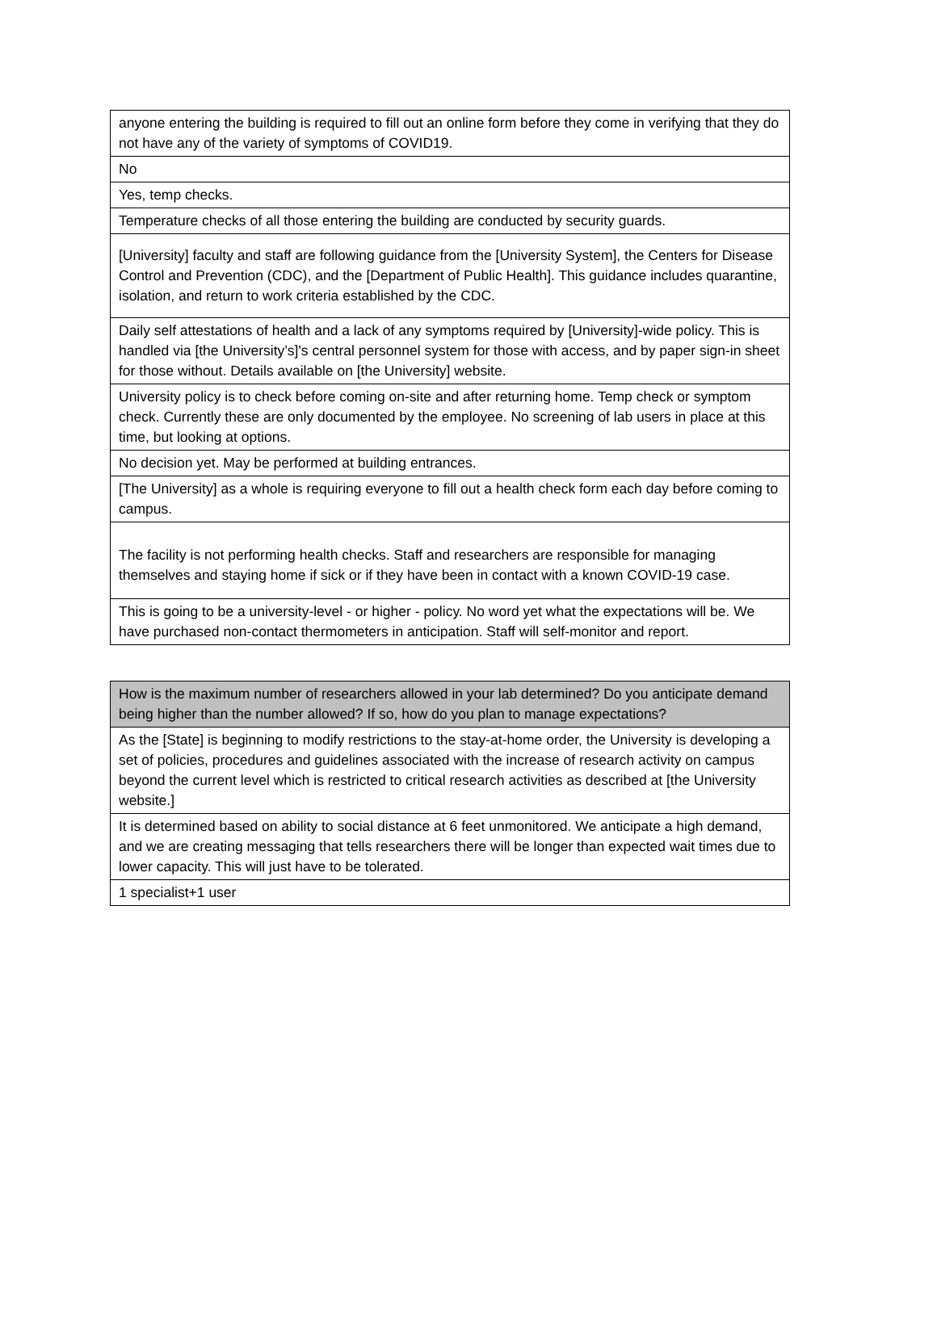| anyone entering the building is required to fill out an online form before they come in verifying that they do not have any of the variety of symptoms of COVID19. |
| No |
| Yes, temp checks. |
| Temperature checks of all those entering the building are conducted by security guards. |
| [University] faculty and staff are following guidance from the [University System], the Centers for Disease Control and Prevention (CDC), and the [Department of Public Health]. This guidance includes quarantine, isolation, and return to work criteria established by the CDC. |
| Daily self attestations of health and a lack of any symptoms required by [University]-wide policy. This is handled via [the University’s]'s central personnel system for those with access, and by paper sign-in sheet for those without. Details available on [the University] website. |
| University policy is to check before coming on-site and after returning home. Temp check or symptom check. Currently these are only documented by the employee. No screening of lab users in place at this time, but looking at options. |
| No decision yet. May be performed at building entrances. |
| [The University] as a whole is requiring everyone to fill out a health check form each day before coming to campus. |
| The facility is not performing health checks. Staff and researchers are responsible for managing themselves and staying home if sick or if they have been in contact with a known COVID-19 case. |
| This is going to be a university-level - or higher - policy. No word yet what the expectations will be. We have purchased non-contact thermometers in anticipation. Staff will self-monitor and report. |
| How is the maximum number of researchers allowed in your lab determined? Do you anticipate demand being higher than the number allowed? If so, how do you plan to manage expectations? |
| --- |
| As the [State] is beginning to modify restrictions to the stay-at-home order, the University is developing a set of policies, procedures and guidelines associated with the increase of research activity on campus beyond the current level which is restricted to critical research activities as described at [the University website.] |
| It is determined based on ability to social distance at 6 feet unmonitored. We anticipate a high demand, and we are creating messaging that tells researchers there will be longer than expected wait times due to lower capacity. This will just have to be tolerated. |
| 1 specialist+1 user |